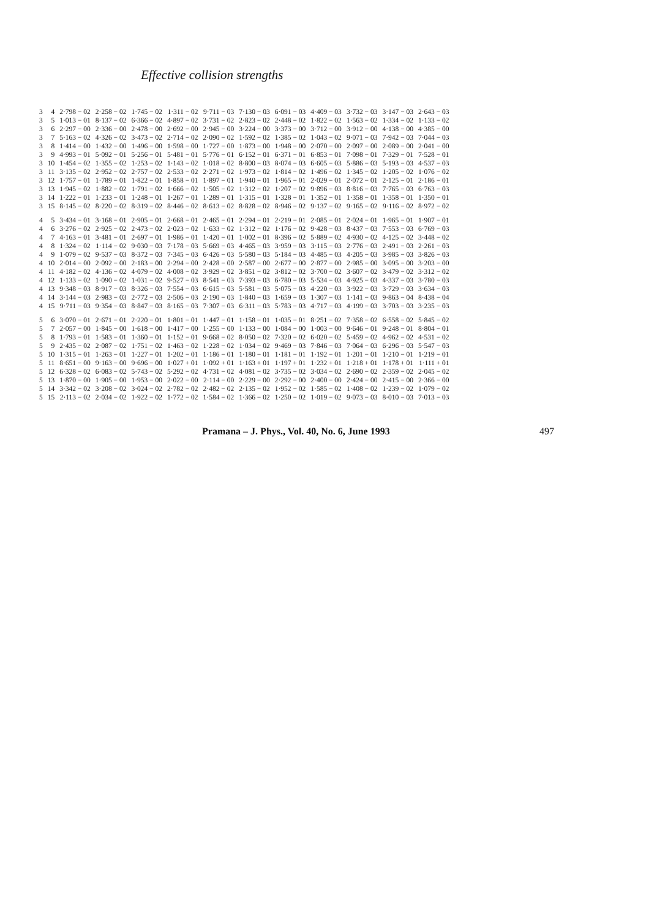Effective collision strengths
| 3 | 4 | 2·798 − 02 | 2·258 − 02 | 1·745 − 02 | 1·311 − 02 | 9·711 − 03 | 7·130 − 03 | 6·091 − 03 | 4·409 − 03 | 3·732 − 03 | 3·147 − 03 | 2·643 − 03 |
| 3 | 5 | 1·013 − 01 | 8·137 − 02 | 6·366 − 02 | 4·897 − 02 | 3·731 − 02 | 2·823 − 02 | 2·448 − 02 | 1·822 − 02 | 1·563 − 02 | 1·334 − 02 | 1·133 − 02 |
| 3 | 6 | 2·297 − 00 | 2·336 − 00 | 2·478 − 00 | 2·692 − 00 | 2·945 − 00 | 3·224 − 00 | 3·373 − 00 | 3·712 − 00 | 3·912 − 00 | 4·138 − 00 | 4·385 − 00 |
| 3 | 7 | 5·163 − 02 | 4·326 − 02 | 3·473 − 02 | 2·714 − 02 | 2·090 − 02 | 1·592 − 02 | 1·385 − 02 | 1·043 − 02 | 9·071 − 03 | 7·942 − 03 | 7·044 − 03 |
| 3 | 8 | 1·414 − 00 | 1·432 − 00 | 1·496 − 00 | 1·598 − 00 | 1·727 − 00 | 1·873 − 00 | 1·948 − 00 | 2·070 − 00 | 2·097 − 00 | 2·089 − 00 | 2·041 − 00 |
| 3 | 9 | 4·993 − 01 | 5·092 − 01 | 5·256 − 01 | 5·481 − 01 | 5·776 − 01 | 6·152 − 01 | 6·371 − 01 | 6·853 − 01 | 7·098 − 01 | 7·329 − 01 | 7·528 − 01 |
| 3 | 10 | 1·454 − 02 | 1·355 − 02 | 1·253 − 02 | 1·143 − 02 | 1·018 − 02 | 8·800 − 03 | 8·074 − 03 | 6·605 − 03 | 5·886 − 03 | 5·193 − 03 | 4·537 − 03 |
| 3 | 11 | 3·135 − 02 | 2·952 − 02 | 2·757 − 02 | 2·533 − 02 | 2·271 − 02 | 1·973 − 02 | 1·814 − 02 | 1·496 − 02 | 1·345 − 02 | 1·205 − 02 | 1·076 − 02 |
| 3 | 12 | 1·757 − 01 | 1·789 − 01 | 1·822 − 01 | 1·858 − 01 | 1·897 − 01 | 1·940 − 01 | 1·965 − 01 | 2·029 − 01 | 2·072 − 01 | 2·125 − 01 | 2·186 − 01 |
| 3 | 13 | 1·945 − 02 | 1·882 − 02 | 1·791 − 02 | 1·666 − 02 | 1·505 − 02 | 1·312 − 02 | 1·207 − 02 | 9·896 − 03 | 8·816 − 03 | 7·765 − 03 | 6·763 − 03 |
| 3 | 14 | 1·222 − 01 | 1·233 − 01 | 1·248 − 01 | 1·267 − 01 | 1·289 − 01 | 1·315 − 01 | 1·328 − 01 | 1·352 − 01 | 1·358 − 01 | 1·358 − 01 | 1·350 − 01 |
| 3 | 15 | 8·145 − 02 | 8·220 − 02 | 8·319 − 02 | 8·446 − 02 | 8·613 − 02 | 8·828 − 02 | 8·946 − 02 | 9·137 − 02 | 9·165 − 02 | 9·116 − 02 | 8·972 − 02 |
| 4 | 5 | 3·434 − 01 | 3·168 − 01 | 2·905 − 01 | 2·668 − 01 | 2·465 − 01 | 2·294 − 01 | 2·219 − 01 | 2·085 − 01 | 2·024 − 01 | 1·965 − 01 | 1·907 − 01 |
| 4 | 6 | 3·276 − 02 | 2·925 − 02 | 2·473 − 02 | 2·023 − 02 | 1·633 − 02 | 1·312 − 02 | 1·176 − 02 | 9·428 − 03 | 8·437 − 03 | 7·553 − 03 | 6·769 − 03 |
| 4 | 7 | 4·163 − 01 | 3·481 − 01 | 2·697 − 01 | 1·986 − 01 | 1·420 − 01 | 1·002 − 01 | 8·396 − 02 | 5·889 − 02 | 4·930 − 02 | 4·125 − 02 | 3·448 − 02 |
| 4 | 8 | 1·324 − 02 | 1·114 − 02 | 9·030 − 03 | 7·178 − 03 | 5·669 − 03 | 4·465 − 03 | 3·959 − 03 | 3·115 − 03 | 2·776 − 03 | 2·491 − 03 | 2·261 − 03 |
| 4 | 9 | 1·079 − 02 | 9·537 − 03 | 8·372 − 03 | 7·345 − 03 | 6·426 − 03 | 5·580 − 03 | 5·184 − 03 | 4·485 − 03 | 4·205 − 03 | 3·985 − 03 | 3·826 − 03 |
| 4 | 10 | 2·014 − 00 | 2·092 − 00 | 2·183 − 00 | 2·294 − 00 | 2·428 − 00 | 2·587 − 00 | 2·677 − 00 | 2·877 − 00 | 2·985 − 00 | 3·095 − 00 | 3·203 − 00 |
| 4 | 11 | 4·182 − 02 | 4·136 − 02 | 4·079 − 02 | 4·008 − 02 | 3·929 − 02 | 3·851 − 02 | 3·812 − 02 | 3·700 − 02 | 3·607 − 02 | 3·479 − 02 | 3·312 − 02 |
| 4 | 12 | 1·133 − 02 | 1·090 − 02 | 1·031 − 02 | 9·527 − 03 | 8·541 − 03 | 7·393 − 03 | 6·780 − 03 | 5·534 − 03 | 4·925 − 03 | 4·337 − 03 | 3·780 − 03 |
| 4 | 13 | 9·348 − 03 | 8·917 − 03 | 8·326 − 03 | 7·554 − 03 | 6·615 − 03 | 5·581 − 03 | 5·075 − 03 | 4·220 − 03 | 3·922 − 03 | 3·729 − 03 | 3·634 − 03 |
| 4 | 14 | 3·144 − 03 | 2·983 − 03 | 2·772 − 03 | 2·506 − 03 | 2·190 − 03 | 1·840 − 03 | 1·659 − 03 | 1·307 − 03 | 1·141 − 03 | 9·863 − 04 | 8·438 − 04 |
| 4 | 15 | 9·711 − 03 | 9·354 − 03 | 8·847 − 03 | 8·165 − 03 | 7·307 − 03 | 6·311 − 03 | 5·783 − 03 | 4·717 − 03 | 4·199 − 03 | 3·703 − 03 | 3·235 − 03 |
| 5 | 6 | 3·070 − 01 | 2·671 − 01 | 2·220 − 01 | 1·801 − 01 | 1·447 − 01 | 1·158 − 01 | 1·035 − 01 | 8·251 − 02 | 7·358 − 02 | 6·558 − 02 | 5·845 − 02 |
| 5 | 7 | 2·057 − 00 | 1·845 − 00 | 1·618 − 00 | 1·417 − 00 | 1·255 − 00 | 1·133 − 00 | 1·084 − 00 | 1·003 − 00 | 9·646 − 01 | 9·248 − 01 | 8·804 − 01 |
| 5 | 8 | 1·793 − 01 | 1·583 − 01 | 1·360 − 01 | 1·152 − 01 | 9·668 − 02 | 8·050 − 02 | 7·320 − 02 | 6·020 − 02 | 5·459 − 02 | 4·962 − 02 | 4·531 − 02 |
| 5 | 9 | 2·435 − 02 | 2·087 − 02 | 1·751 − 02 | 1·463 − 02 | 1·228 − 02 | 1·034 − 02 | 9·469 − 03 | 7·846 − 03 | 7·064 − 03 | 6·296 − 03 | 5·547 − 03 |
| 5 | 10 | 1·315 − 01 | 1·263 − 01 | 1·227 − 01 | 1·202 − 01 | 1·186 − 01 | 1·180 − 01 | 1·181 − 01 | 1·192 − 01 | 1·201 − 01 | 1·210 − 01 | 1·219 − 01 |
| 5 | 11 | 8·651 − 00 | 9·163 − 00 | 9·696 − 00 | 1·027 + 01 | 1·092 + 01 | 1·163 + 01 | 1·197 + 01 | 1·232 + 01 | 1·218 + 01 | 1·178 + 01 | 1·111 + 01 |
| 5 | 12 | 6·328 − 02 | 6·083 − 02 | 5·743 − 02 | 5·292 − 02 | 4·731 − 02 | 4·081 − 02 | 3·735 − 02 | 3·034 − 02 | 2·690 − 02 | 2·359 − 02 | 2·045 − 02 |
| 5 | 13 | 1·870 − 00 | 1·905 − 00 | 1·953 − 00 | 2·022 − 00 | 2·114 − 00 | 2·229 − 00 | 2·292 − 00 | 2·400 − 00 | 2·424 − 00 | 2·415 − 00 | 2·366 − 00 |
| 5 | 14 | 3·342 − 02 | 3·208 − 02 | 3·024 − 02 | 2·782 − 02 | 2·482 − 02 | 2·135 − 02 | 1·952 − 02 | 1·585 − 02 | 1·408 − 02 | 1·239 − 02 | 1·079 − 02 |
| 5 | 15 | 2·113 − 02 | 2·034 − 02 | 1·922 − 02 | 1·772 − 02 | 1·584 − 02 | 1·366 − 02 | 1·250 − 02 | 1·019 − 02 | 9·073 − 03 | 8·010 − 03 | 7·013 − 03 |
Pramana – J. Phys., Vol. 40, No. 6, June 1993 497